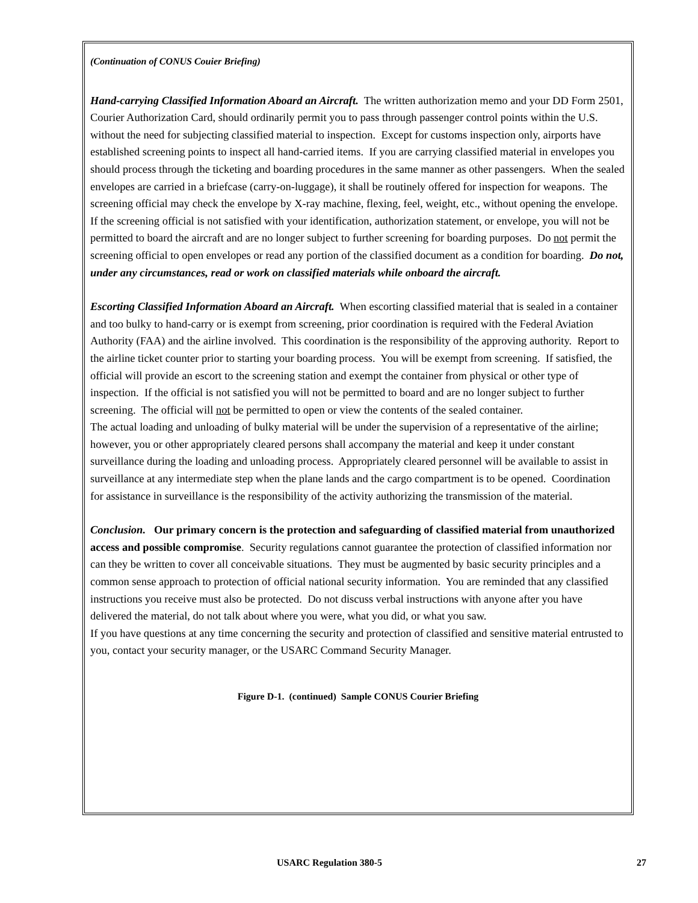(Continuation of CONUS Couier Briefing)
Hand-carrying Classified Information Aboard an Aircraft. The written authorization memo and your DD Form 2501, Courier Authorization Card, should ordinarily permit you to pass through passenger control points within the U.S. without the need for subjecting classified material to inspection. Except for customs inspection only, airports have established screening points to inspect all hand-carried items. If you are carrying classified material in envelopes you should process through the ticketing and boarding procedures in the same manner as other passengers. When the sealed envelopes are carried in a briefcase (carry-on-luggage), it shall be routinely offered for inspection for weapons. The screening official may check the envelope by X-ray machine, flexing, feel, weight, etc., without opening the envelope. If the screening official is not satisfied with your identification, authorization statement, or envelope, you will not be permitted to board the aircraft and are no longer subject to further screening for boarding purposes. Do not permit the screening official to open envelopes or read any portion of the classified document as a condition for boarding. Do not, under any circumstances, read or work on classified materials while onboard the aircraft.
Escorting Classified Information Aboard an Aircraft. When escorting classified material that is sealed in a container and too bulky to hand-carry or is exempt from screening, prior coordination is required with the Federal Aviation Authority (FAA) and the airline involved. This coordination is the responsibility of the approving authority. Report to the airline ticket counter prior to starting your boarding process. You will be exempt from screening. If satisfied, the official will provide an escort to the screening station and exempt the container from physical or other type of inspection. If the official is not satisfied you will not be permitted to board and are no longer subject to further screening. The official will not be permitted to open or view the contents of the sealed container.
The actual loading and unloading of bulky material will be under the supervision of a representative of the airline; however, you or other appropriately cleared persons shall accompany the material and keep it under constant surveillance during the loading and unloading process. Appropriately cleared personnel will be available to assist in surveillance at any intermediate step when the plane lands and the cargo compartment is to be opened. Coordination for assistance in surveillance is the responsibility of the activity authorizing the transmission of the material.
Conclusion. Our primary concern is the protection and safeguarding of classified material from unauthorized access and possible compromise. Security regulations cannot guarantee the protection of classified information nor can they be written to cover all conceivable situations. They must be augmented by basic security principles and a common sense approach to protection of official national security information. You are reminded that any classified instructions you receive must also be protected. Do not discuss verbal instructions with anyone after you have delivered the material, do not talk about where you were, what you did, or what you saw.
If you have questions at any time concerning the security and protection of classified and sensitive material entrusted to you, contact your security manager, or the USARC Command Security Manager.
Figure D-1. (continued) Sample CONUS Courier Briefing
USARC Regulation 380-5 27